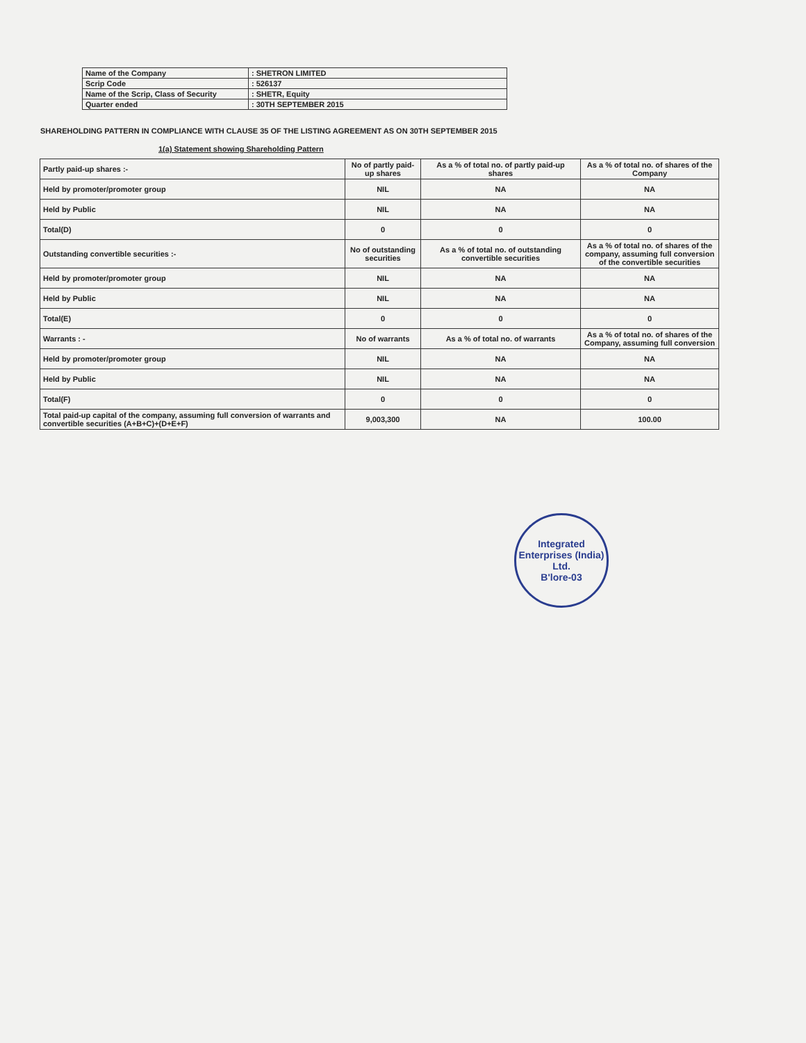| Name of the Company | : SHETRON LIMITED |
| Scrip Code | : 526137 |
| Name of the Scrip, Class of Security | : SHETR, Equity |
| Quarter ended | : 30TH SEPTEMBER 2015 |
SHAREHOLDING PATTERN IN COMPLIANCE WITH CLAUSE 35 OF THE LISTING AGREEMENT AS ON 30TH SEPTEMBER 2015
1(a) Statement showing Shareholding Pattern
| Partly paid-up shares :- | No of partly paid-up shares | As a % of total no. of partly paid-up shares | As a % of total no. of shares of the Company |
| Held by promoter/promoter group | NIL | NA | NA |
| Held by Public | NIL | NA | NA |
| Total(D) | 0 | 0 | 0 |
| Outstanding convertible securities :- | No of outstanding securities | As a % of total no. of outstanding convertible securities | As a % of total no. of shares of the company, assuming full conversion of the convertible securities |
| Held by promoter/promoter group | NIL | NA | NA |
| Held by Public | NIL | NA | NA |
| Total(E) | 0 | 0 | 0 |
| Warrants : - | No of warrants | As a % of total no. of warrants | As a % of total no. of shares of the Company, assuming full conversion |
| Held by promoter/promoter group | NIL | NA | NA |
| Held by Public | NIL | NA | NA |
| Total(F) | 0 | 0 | 0 |
| Total paid-up capital of the company, assuming full conversion of warrants and convertible securities (A+B+C)+(D+E+F) | 9,003,300 | NA | 100.00 |
Integrated Enterprises (India) Ltd.
B'lore-03